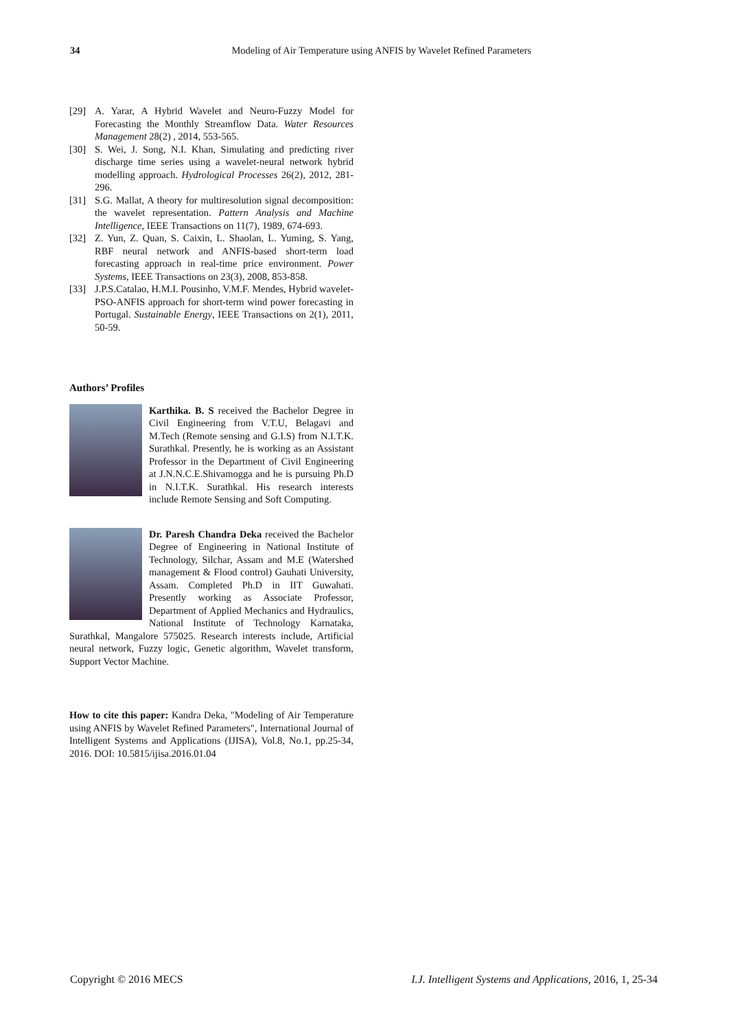34 Modeling of Air Temperature using ANFIS by Wavelet Refined Parameters
[29] A. Yarar, A Hybrid Wavelet and Neuro-Fuzzy Model for Forecasting the Monthly Streamflow Data. Water Resources Management 28(2) , 2014, 553-565.
[30] S. Wei, J. Song, N.I. Khan, Simulating and predicting river discharge time series using a wavelet-neural network hybrid modelling approach. Hydrological Processes 26(2), 2012, 281-296.
[31] S.G. Mallat, A theory for multiresolution signal decomposition: the wavelet representation. Pattern Analysis and Machine Intelligence, IEEE Transactions on 11(7), 1989, 674-693.
[32] Z. Yun, Z. Quan, S. Caixin, L. Shaolan, L. Yuming, S. Yang, RBF neural network and ANFIS-based short-term load forecasting approach in real-time price environment. Power Systems, IEEE Transactions on 23(3), 2008, 853-858.
[33] J.P.S.Catalao, H.M.I. Pousinho, V.M.F. Mendes, Hybrid wavelet-PSO-ANFIS approach for short-term wind power forecasting in Portugal. Sustainable Energy, IEEE Transactions on 2(1), 2011, 50-59.
Authors’ Profiles
Karthika. B. S received the Bachelor Degree in Civil Engineering from V.T.U, Belagavi and M.Tech (Remote sensing and G.I.S) from N.I.T.K. Surathkal. Presently, he is working as an Assistant Professor in the Department of Civil Engineering at J.N.N.C.E.Shivamogga and he is pursuing Ph.D in N.I.T.K. Surathkal. His research interests include Remote Sensing and Soft Computing.
Dr. Paresh Chandra Deka received the Bachelor Degree of Engineering in National Institute of Technology, Silchar, Assam and M.E (Watershed management & Flood control) Gauhati University, Assam. Completed Ph.D in IIT Guwahati. Presently working as Associate Professor, Department of Applied Mechanics and Hydraulics, National Institute of Technology Karnataka, Surathkal, Mangalore 575025. Research interests include, Artificial neural network, Fuzzy logic, Genetic algorithm, Wavelet transform, Support Vector Machine.
How to cite this paper: Kandra Deka, "Modeling of Air Temperature using ANFIS by Wavelet Refined Parameters", International Journal of Intelligent Systems and Applications (IJISA), Vol.8, No.1, pp.25-34, 2016. DOI: 10.5815/ijisa.2016.01.04
Copyright © 2016 MECS I.J. Intelligent Systems and Applications, 2016, 1, 25-34